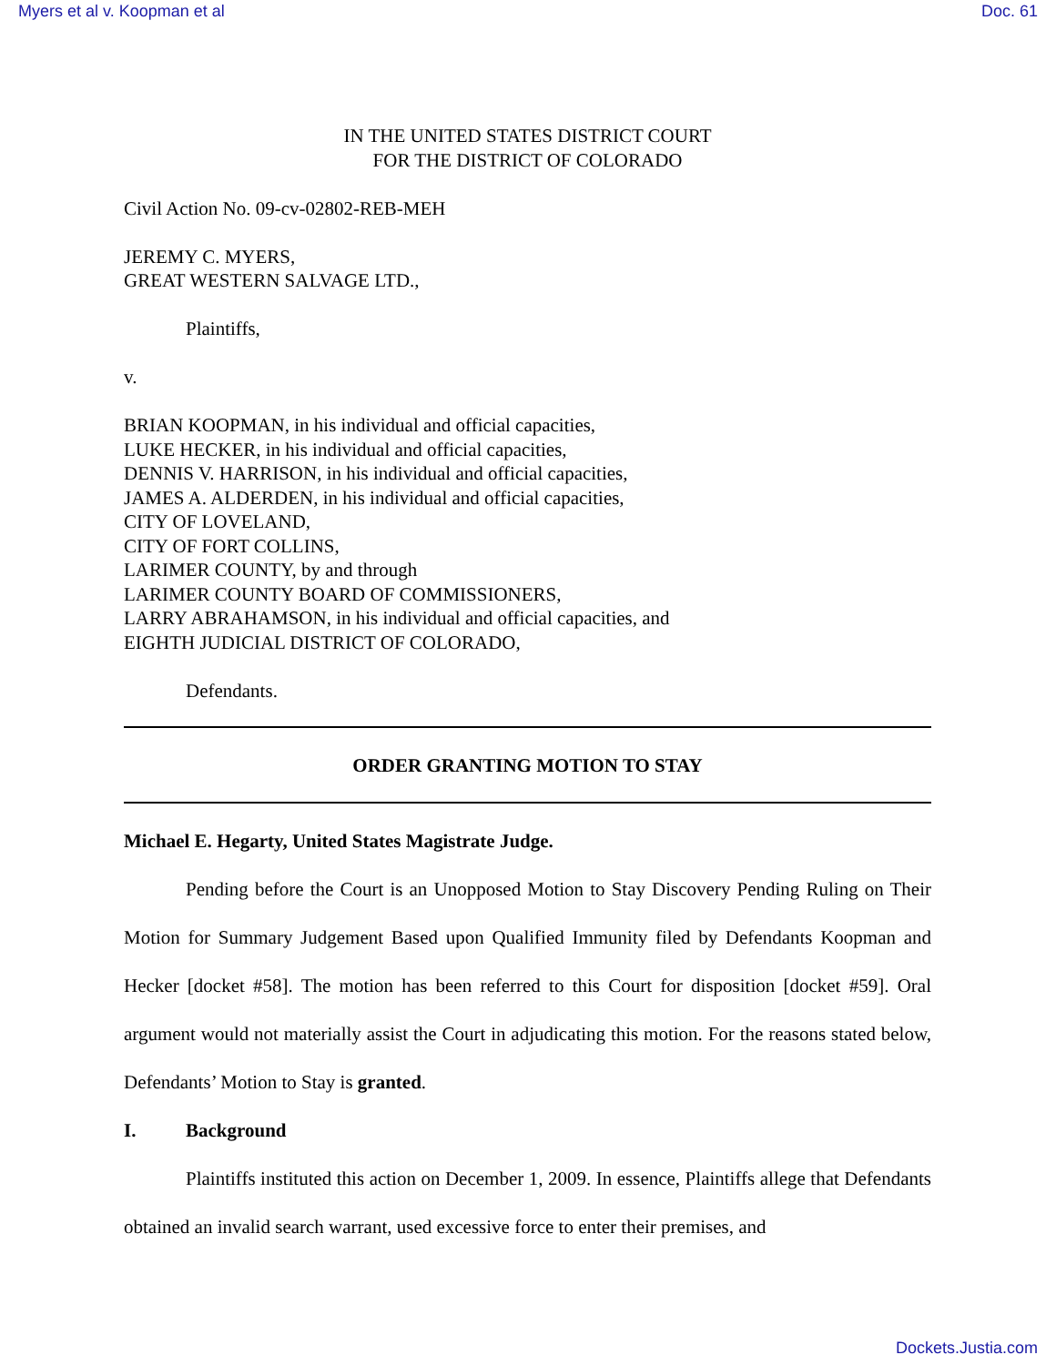Myers et al v. Koopman et al Doc. 61
IN THE UNITED STATES DISTRICT COURT
FOR THE DISTRICT OF COLORADO
Civil Action No. 09-cv-02802-REB-MEH
JEREMY C. MYERS,
GREAT WESTERN SALVAGE LTD.,
Plaintiffs,
v.
BRIAN KOOPMAN, in his individual and official capacities,
LUKE HECKER, in his individual and official capacities,
DENNIS V. HARRISON, in his individual and official capacities,
JAMES A. ALDERDEN, in his individual and official capacities,
CITY OF LOVELAND,
CITY OF FORT COLLINS,
LARIMER COUNTY, by and through
LARIMER COUNTY BOARD OF COMMISSIONERS,
LARRY ABRAHAMSON, in his individual and official capacities, and
EIGHTH JUDICIAL DISTRICT OF COLORADO,
Defendants.
ORDER GRANTING MOTION TO STAY
Michael E. Hegarty, United States Magistrate Judge.
Pending before the Court is an Unopposed Motion to Stay Discovery Pending Ruling on Their Motion for Summary Judgement Based upon Qualified Immunity filed by Defendants Koopman and Hecker [docket #58]. The motion has been referred to this Court for disposition [docket #59]. Oral argument would not materially assist the Court in adjudicating this motion. For the reasons stated below, Defendants’ Motion to Stay is granted.
I. Background
Plaintiffs instituted this action on December 1, 2009. In essence, Plaintiffs allege that Defendants obtained an invalid search warrant, used excessive force to enter their premises, and
Dockets.Justia.com